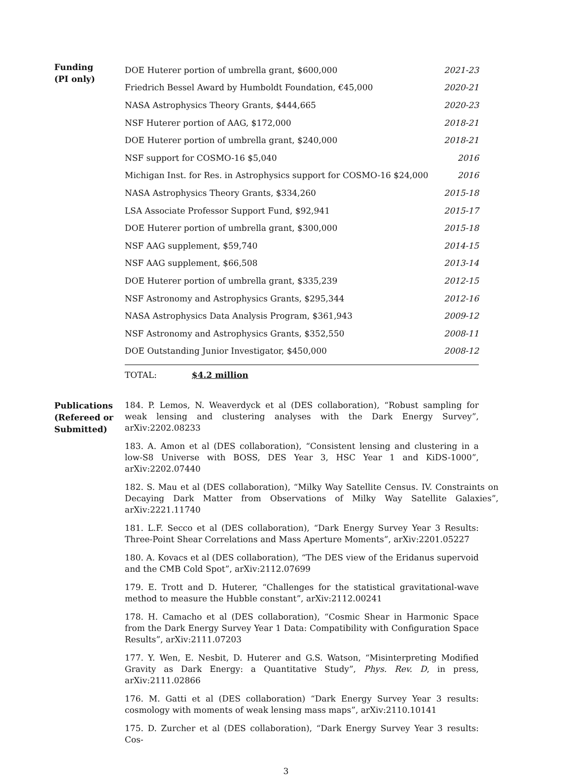Funding
(PI only)
| DOE Huterer portion of umbrella grant, $600,000 | 2021-23 |
| Friedrich Bessel Award by Humboldt Foundation, €45,000 | 2020-21 |
| NASA Astrophysics Theory Grants, $444,665 | 2020-23 |
| NSF Huterer portion of AAG, $172,000 | 2018-21 |
| DOE Huterer portion of umbrella grant, $240,000 | 2018-21 |
| NSF support for COSMO-16 $5,040 | 2016 |
| Michigan Inst. for Res. in Astrophysics support for COSMO-16 $24,000 | 2016 |
| NASA Astrophysics Theory Grants, $334,260 | 2015-18 |
| LSA Associate Professor Support Fund, $92,941 | 2015-17 |
| DOE Huterer portion of umbrella grant, $300,000 | 2015-18 |
| NSF AAG supplement, $59,740 | 2014-15 |
| NSF AAG supplement, $66,508 | 2013-14 |
| DOE Huterer portion of umbrella grant, $335,239 | 2012-15 |
| NSF Astronomy and Astrophysics Grants, $295,344 | 2012-16 |
| NASA Astrophysics Data Analysis Program, $361,943 | 2009-12 |
| NSF Astronomy and Astrophysics Grants, $352,550 | 2008-11 |
| DOE Outstanding Junior Investigator, $450,000 | 2008-12 |
TOTAL: $4.2 million
Publications
(Refereed or
Submitted)
184. P. Lemos, N. Weaverdyck et al (DES collaboration), “Robust sampling for weak lensing and clustering analyses with the Dark Energy Survey”, arXiv:2202.08233
183. A. Amon et al (DES collaboration), “Consistent lensing and clustering in a low-S8 Universe with BOSS, DES Year 3, HSC Year 1 and KiDS-1000”, arXiv:2202.07440
182. S. Mau et al (DES collaboration), “Milky Way Satellite Census. IV. Constraints on Decaying Dark Matter from Observations of Milky Way Satellite Galaxies”, arXiv:2221.11740
181. L.F. Secco et al (DES collaboration), “Dark Energy Survey Year 3 Results: Three-Point Shear Correlations and Mass Aperture Moments”, arXiv:2201.05227
180. A. Kovacs et al (DES collaboration), “The DES view of the Eridanus supervoid and the CMB Cold Spot”, arXiv:2112.07699
179. E. Trott and D. Huterer, “Challenges for the statistical gravitational-wave method to measure the Hubble constant”, arXiv:2112.00241
178. H. Camacho et al (DES collaboration), “Cosmic Shear in Harmonic Space from the Dark Energy Survey Year 1 Data: Compatibility with Configuration Space Results”, arXiv:2111.07203
177. Y. Wen, E. Nesbit, D. Huterer and G.S. Watson, “Misinterpreting Modified Gravity as Dark Energy: a Quantitative Study”, Phys. Rev. D, in press, arXiv:2111.02866
176. M. Gatti et al (DES collaboration) “Dark Energy Survey Year 3 results: cosmology with moments of weak lensing mass maps”, arXiv:2110.10141
175. D. Zurcher et al (DES collaboration), “Dark Energy Survey Year 3 results: Cos-
3